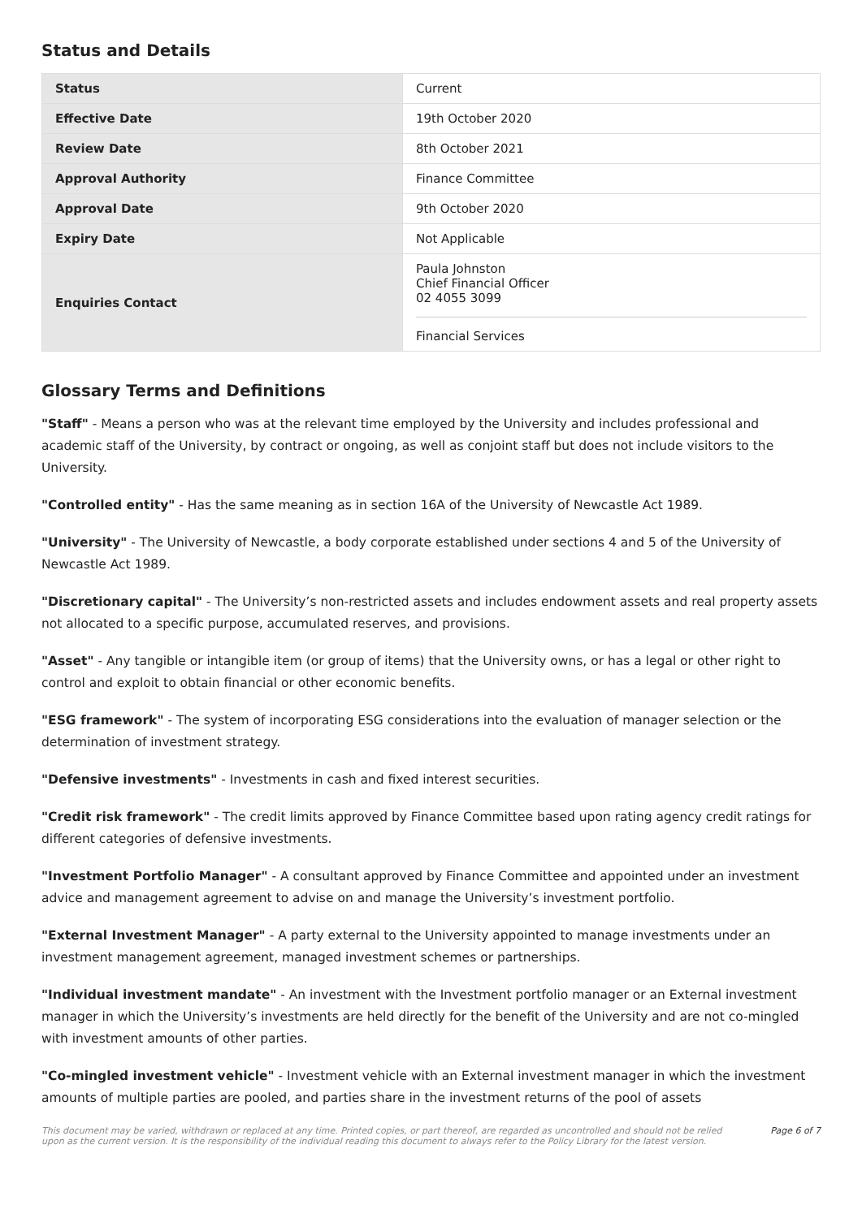Status and Details
| Status | Current |
| Effective Date | 19th October 2020 |
| Review Date | 8th October 2021 |
| Approval Authority | Finance Committee |
| Approval Date | 9th October 2020 |
| Expiry Date | Not Applicable |
| Enquiries Contact | Paula Johnston Chief Financial Officer 02 4055 3099 Financial Services |
Glossary Terms and Definitions
"Staff" - Means a person who was at the relevant time employed by the University and includes professional and academic staff of the University, by contract or ongoing, as well as conjoint staff but does not include visitors to the University.
"Controlled entity" - Has the same meaning as in section 16A of the University of Newcastle Act 1989.
"University" - The University of Newcastle, a body corporate established under sections 4 and 5 of the University of Newcastle Act 1989.
"Discretionary capital" - The University’s non-restricted assets and includes endowment assets and real property assets not allocated to a specific purpose, accumulated reserves, and provisions.
"Asset" - Any tangible or intangible item (or group of items) that the University owns, or has a legal or other right to control and exploit to obtain financial or other economic benefits.
"ESG framework" - The system of incorporating ESG considerations into the evaluation of manager selection or the determination of investment strategy.
"Defensive investments" - Investments in cash and fixed interest securities.
"Credit risk framework" - The credit limits approved by Finance Committee based upon rating agency credit ratings for different categories of defensive investments.
"Investment Portfolio Manager" - A consultant approved by Finance Committee and appointed under an investment advice and management agreement to advise on and manage the University’s investment portfolio.
"External Investment Manager" - A party external to the University appointed to manage investments under an investment management agreement, managed investment schemes or partnerships.
"Individual investment mandate" - An investment with the Investment portfolio manager or an External investment manager in which the University’s investments are held directly for the benefit of the University and are not co-mingled with investment amounts of other parties.
"Co-mingled investment vehicle" - Investment vehicle with an External investment manager in which the investment amounts of multiple parties are pooled, and parties share in the investment returns of the pool of assets
This document may be varied, withdrawn or replaced at any time. Printed copies, or part thereof, are regarded as uncontrolled and should not be relied
upon as the current version. It is the responsibility of the individual reading this document to always refer to the Policy Library for the latest version. Page 6 of 7